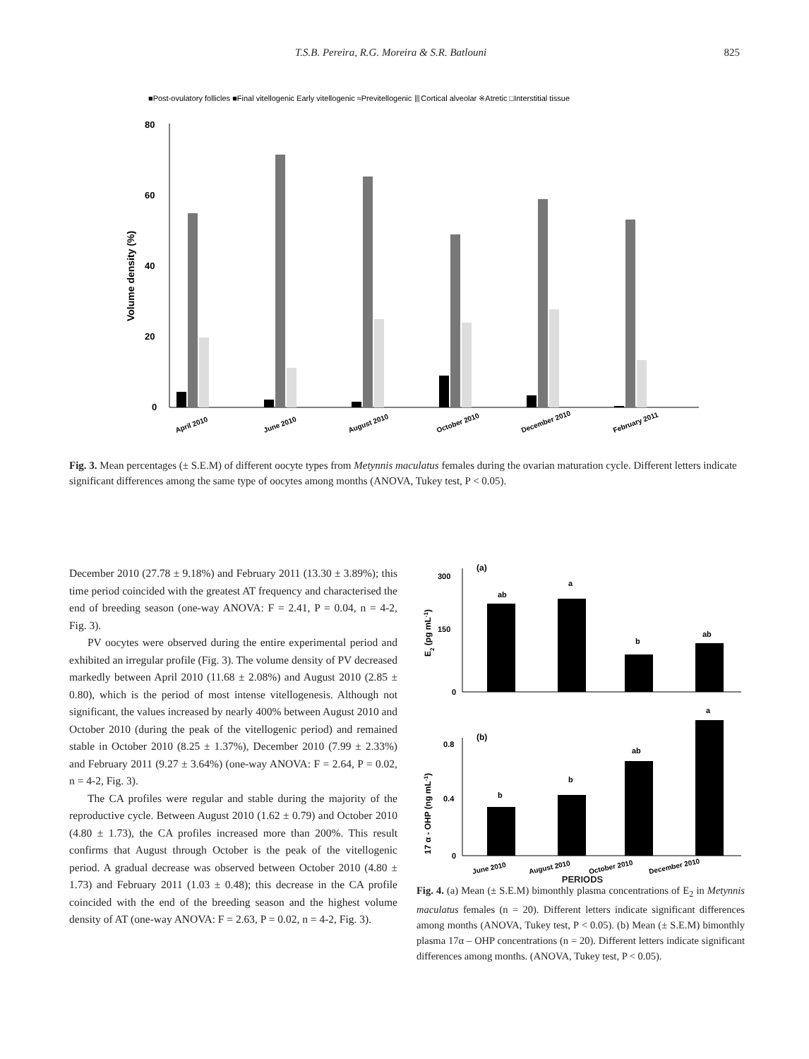T.S.B. Pereira, R.G. Moreira & S.R. Batlouni 825
■Post-ovulatory follicles ■Final vitellogenic Early vitellogenic ≈Previtellogenic ⦀Cortical alveolar ※Atretic □Interstitial tissue
80
60
40
20
0
Volume density (%)
April 2010
June 2010
August 2010
October 2010
December 2010
February 2011
Fig. 3. Mean percentages (± S.E.M) of different oocyte types from Metynnis maculatus females during the ovarian maturation cycle. Different letters indicate significant differences among the same type of oocytes among months (ANOVA, Tukey test, P < 0.05).
December 2010 (27.78 ± 9.18%) and February 2011 (13.30 ± 3.89%); this time period coincided with the greatest AT frequency and characterised the end of breeding season (one-way ANOVA: F = 2.41, P = 0.04, n = 4-2, Fig. 3).
PV oocytes were observed during the entire experimental period and exhibited an irregular profile (Fig. 3). The volume density of PV decreased markedly between April 2010 (11.68 ± 2.08%) and August 2010 (2.85 ± 0.80), which is the period of most intense vitellogenesis. Although not significant, the values increased by nearly 400% between August 2010 and October 2010 (during the peak of the vitellogenic period) and remained stable in October 2010 (8.25 ± 1.37%), December 2010 (7.99 ± 2.33%) and February 2011 (9.27 ± 3.64%) (one-way ANOVA: F = 2.64, P = 0.02, n = 4-2, Fig. 3).
The CA profiles were regular and stable during the majority of the reproductive cycle. Between August 2010 (1.62 ± 0.79) and October 2010 (4.80 ± 1.73), the CA profiles increased more than 200%. This result confirms that August through October is the peak of the vitellogenic period. A gradual decrease was observed between October 2010 (4.80 ± 1.73) and February 2011 (1.03 ± 0.48); this decrease in the CA profile coincided with the end of the breeding season and the highest volume density of AT (one-way ANOVA: F = 2.63, P = 0.02, n = 4-2, Fig. 3).
(a)
300
150
0
E2 (pg mL-1)
ab
a
b
ab
(b)
0.8
0.4
0
17 α - OHP (ng mL-1)
b
b
ab
a
June 2010
August 2010
October 2010
December 2010
PERIODS
Fig. 4. (a) Mean (± S.E.M) bimonthly plasma concentrations of E<sub>2</sub> in Metynnis maculatus females (n = 20). Different letters indicate significant differences among months (ANOVA, Tukey test, P < 0.05). (b) Mean (± S.E.M) bimonthly plasma 17α – OHP concentrations (n = 20). Different letters indicate significant differences among months. (ANOVA, Tukey test, P < 0.05).